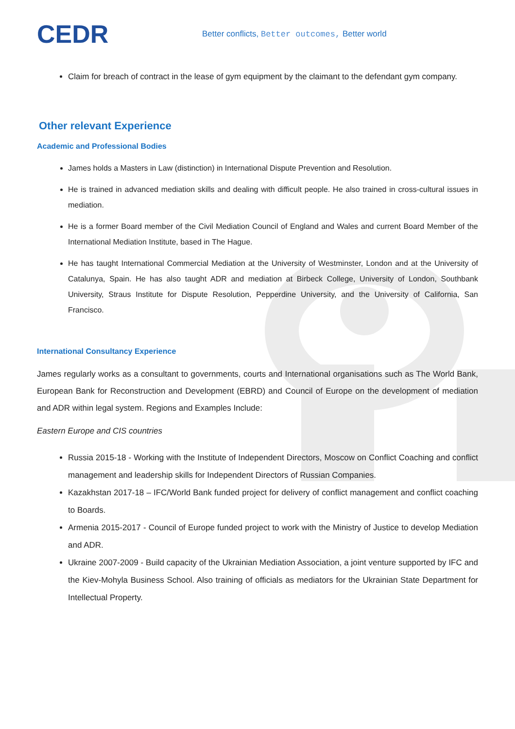CEDR
Better conflicts, Better outcomes, Better world
Claim for breach of contract in the lease of gym equipment by the claimant to the defendant gym company.
Other relevant Experience
Academic and Professional Bodies
James holds a Masters in Law (distinction) in International Dispute Prevention and Resolution.
He is trained in advanced mediation skills and dealing with difficult people. He also trained in cross-cultural issues in mediation.
He is a former Board member of the Civil Mediation Council of England and Wales and current Board Member of the International Mediation Institute, based in The Hague.
He has taught International Commercial Mediation at the University of Westminster, London and at the University of Catalunya, Spain. He has also taught ADR and mediation at Birbeck College, University of London, Southbank University, Straus Institute for Dispute Resolution, Pepperdine University, and the University of California, San Francisco.
International Consultancy Experience
James regularly works as a consultant to governments, courts and International organisations such as The World Bank, European Bank for Reconstruction and Development (EBRD) and Council of Europe on the development of mediation and ADR within legal system. Regions and Examples Include:
Eastern Europe and CIS countries
Russia 2015-18 - Working with the Institute of Independent Directors, Moscow on Conflict Coaching and conflict management and leadership skills for Independent Directors of Russian Companies.
Kazakhstan 2017-18 – IFC/World Bank funded project for delivery of conflict management and conflict coaching to Boards.
Armenia 2015-2017 - Council of Europe funded project to work with the Ministry of Justice to develop Mediation and ADR.
Ukraine 2007-2009 - Build capacity of the Ukrainian Mediation Association, a joint venture supported by IFC and the Kiev-Mohyla Business School. Also training of officials as mediators for the Ukrainian State Department for Intellectual Property.